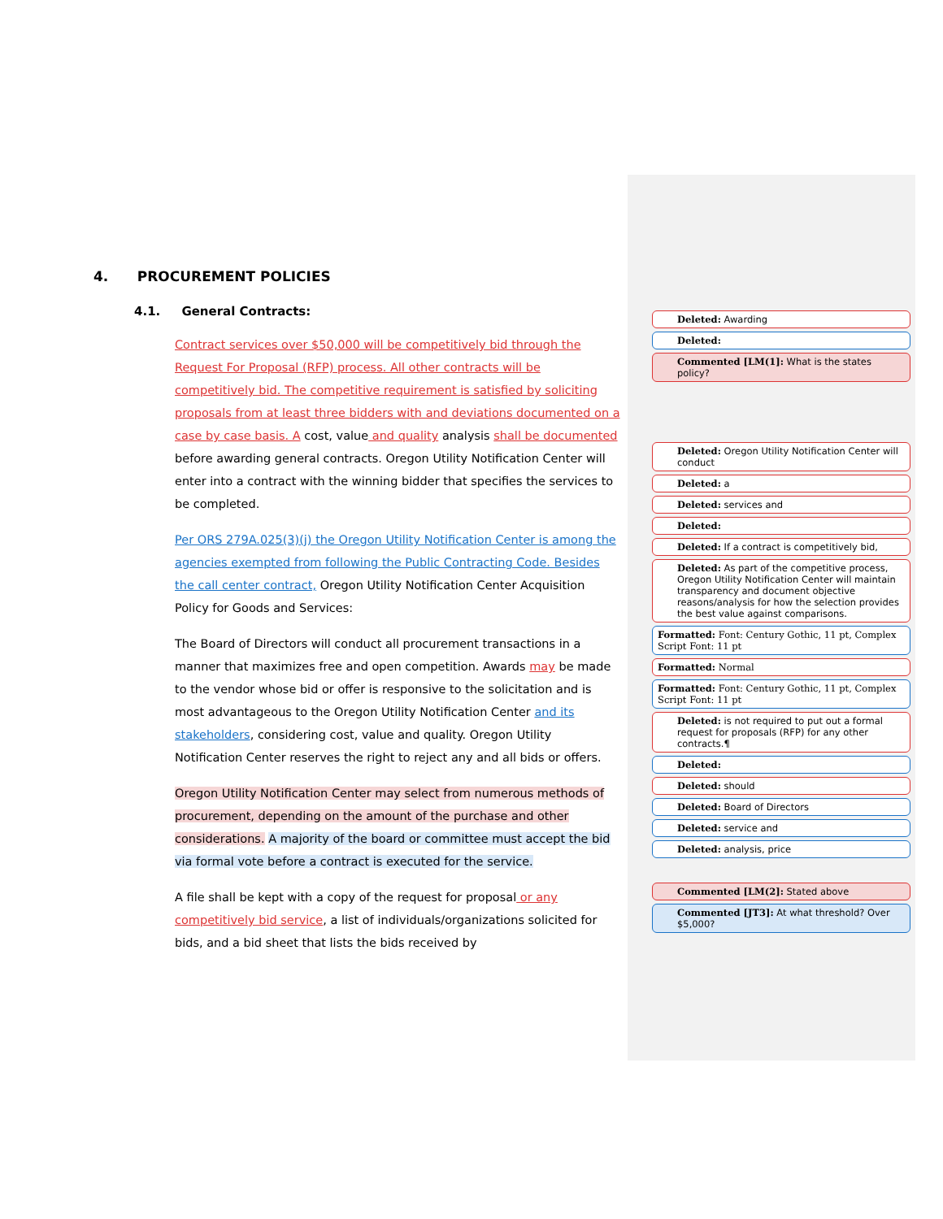4. PROCUREMENT POLICIES
4.1. General Contracts:
Contract services over $50,000 will be competitively bid through the Request For Proposal (RFP) process. All other contracts will be competitively bid. The competitive requirement is satisfied by soliciting proposals from at least three bidders with and deviations documented on a case by case basis. A cost, value and quality analysis shall be documented before awarding general contracts. Oregon Utility Notification Center will enter into a contract with the winning bidder that specifies the services to be completed.
Per ORS 279A.025(3)(j) the Oregon Utility Notification Center is among the agencies exempted from following the Public Contracting Code. Besides the call center contract, Oregon Utility Notification Center Acquisition Policy for Goods and Services:
The Board of Directors will conduct all procurement transactions in a manner that maximizes free and open competition. Awards may be made to the vendor whose bid or offer is responsive to the solicitation and is most advantageous to the Oregon Utility Notification Center and its stakeholders, considering cost, value and quality. Oregon Utility Notification Center reserves the right to reject any and all bids or offers.
Oregon Utility Notification Center may select from numerous methods of procurement, depending on the amount of the purchase and other considerations. A majority of the board or committee must accept the bid via formal vote before a contract is executed for the service.
A file shall be kept with a copy of the request for proposal or any competitively bid service, a list of individuals/organizations solicited for bids, and a bid sheet that lists the bids received by
Deleted: Awarding
Deleted:
Commented [LM(1]: What is the states policy?
Deleted: Oregon Utility Notification Center will conduct
Deleted: a
Deleted: services and
Deleted:
Deleted: If a contract is competitively bid,
Deleted: As part of the competitive process, Oregon Utility Notification Center will maintain transparency and document objective reasons/analysis for how the selection provides the best value against comparisons.
Formatted: Font: Century Gothic, 11 pt, Complex Script Font: 11 pt
Formatted: Normal
Formatted: Font: Century Gothic, 11 pt, Complex Script Font: 11 pt
Deleted: is not required to put out a formal request for proposals (RFP) for any other contracts.¶
Deleted:
Deleted: should
Deleted: Board of Directors
Deleted: service and
Deleted: analysis, price
Commented [LM(2]: Stated above
Commented [JT3]: At what threshold? Over $5,000?